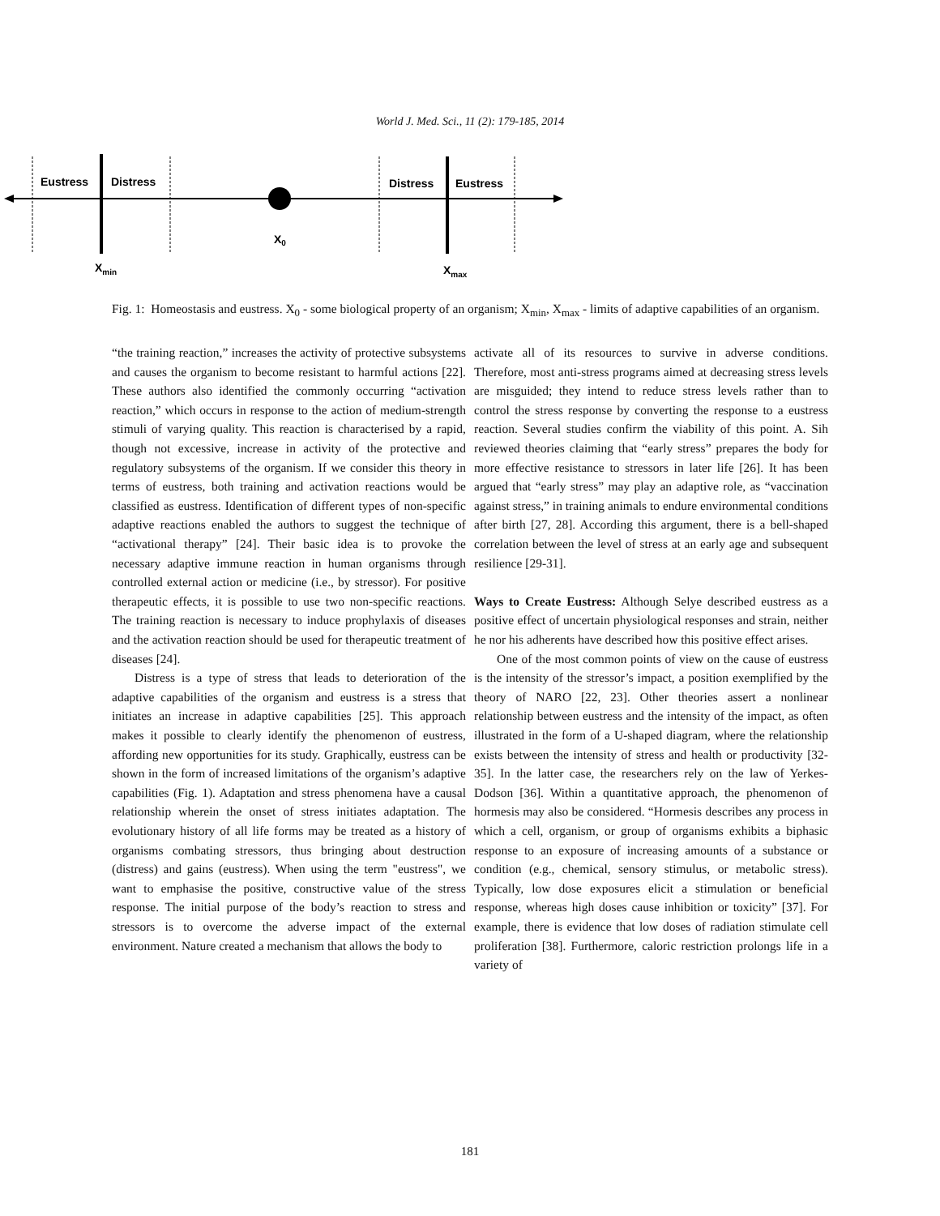World J. Med. Sci., 11 (2): 179-185, 2014
Eustress
Distress
Distress
Eustress
X0
Xmin
Xmax
Fig. 1: Homeostasis and eustress. X<sub>0</sub> - some biological property of an organism; X<sub>min</sub>, X<sub>max</sub> - limits of adaptive capabilities of an organism.
“the training reaction,” increases the activity of protective subsystems and causes the organism to become resistant to harmful actions [22]. These authors also identified the commonly occurring “activation reaction,” which occurs in response to the action of medium-strength stimuli of varying quality. This reaction is characterised by a rapid, though not excessive, increase in activity of the protective and regulatory subsystems of the organism. If we consider this theory in terms of eustress, both training and activation reactions would be classified as eustress. Identification of different types of non-specific adaptive reactions enabled the authors to suggest the technique of “activational therapy” [24]. Their basic idea is to provoke the necessary adaptive immune reaction in human organisms through controlled external action or medicine (i.e., by stressor). For positive therapeutic effects, it is possible to use two non-specific reactions. The training reaction is necessary to induce prophylaxis of diseases and the activation reaction should be used for therapeutic treatment of diseases [24].
Distress is a type of stress that leads to deterioration of the adaptive capabilities of the organism and eustress is a stress that initiates an increase in adaptive capabilities [25]. This approach makes it possible to clearly identify the phenomenon of eustress, affording new opportunities for its study. Graphically, eustress can be shown in the form of increased limitations of the organism’s adaptive capabilities (Fig. 1). Adaptation and stress phenomena have a causal relationship wherein the onset of stress initiates adaptation. The evolutionary history of all life forms may be treated as a history of organisms combating stressors, thus bringing about destruction (distress) and gains (eustress). When using the term "eustress", we want to emphasise the positive, constructive value of the stress response. The initial purpose of the body’s reaction to stress and stressors is to overcome the adverse impact of the external environment. Nature created a mechanism that allows the body to
activate all of its resources to survive in adverse conditions. Therefore, most anti-stress programs aimed at decreasing stress levels are misguided; they intend to reduce stress levels rather than to control the stress response by converting the response to a eustress reaction. Several studies confirm the viability of this point. A. Sih reviewed theories claiming that “early stress” prepares the body for more effective resistance to stressors in later life [26]. It has been argued that “early stress” may play an adaptive role, as “vaccination against stress,” in training animals to endure environmental conditions after birth [27, 28]. According this argument, there is a bell-shaped correlation between the level of stress at an early age and subsequent resilience [29-31].
Ways to Create Eustress: Although Selye described eustress as a positive effect of uncertain physiological responses and strain, neither he nor his adherents have described how this positive effect arises.
One of the most common points of view on the cause of eustress is the intensity of the stressor’s impact, a position exemplified by the theory of NARO [22, 23]. Other theories assert a nonlinear relationship between eustress and the intensity of the impact, as often illustrated in the form of a U-shaped diagram, where the relationship exists between the intensity of stress and health or productivity [32-35]. In the latter case, the researchers rely on the law of Yerkes-Dodson [36]. Within a quantitative approach, the phenomenon of hormesis may also be considered. “Hormesis describes any process in which a cell, organism, or group of organisms exhibits a biphasic response to an exposure of increasing amounts of a substance or condition (e.g., chemical, sensory stimulus, or metabolic stress). Typically, low dose exposures elicit a stimulation or beneficial response, whereas high doses cause inhibition or toxicity” [37]. For example, there is evidence that low doses of radiation stimulate cell proliferation [38]. Furthermore, caloric restriction prolongs life in a variety of
181